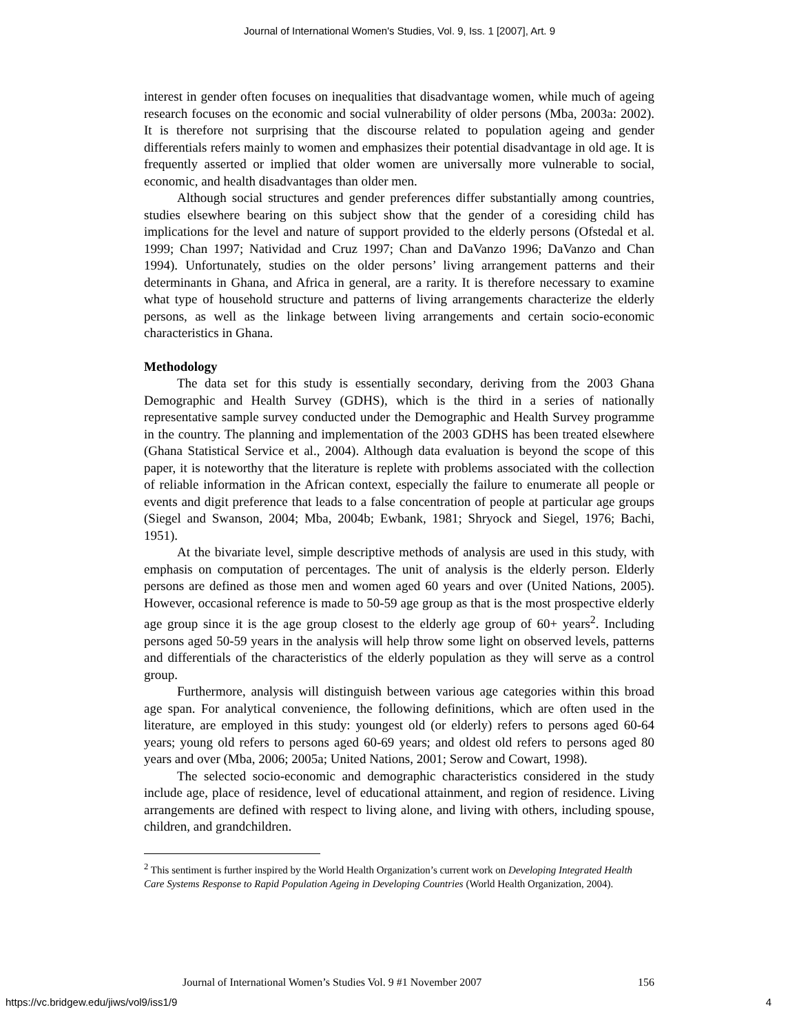Journal of International Women's Studies, Vol. 9, Iss. 1 [2007], Art. 9
interest in gender often focuses on inequalities that disadvantage women, while much of ageing research focuses on the economic and social vulnerability of older persons (Mba, 2003a: 2002). It is therefore not surprising that the discourse related to population ageing and gender differentials refers mainly to women and emphasizes their potential disadvantage in old age. It is frequently asserted or implied that older women are universally more vulnerable to social, economic, and health disadvantages than older men.
Although social structures and gender preferences differ substantially among countries, studies elsewhere bearing on this subject show that the gender of a coresiding child has implications for the level and nature of support provided to the elderly persons (Ofstedal et al. 1999; Chan 1997; Natividad and Cruz 1997; Chan and DaVanzo 1996; DaVanzo and Chan 1994). Unfortunately, studies on the older persons’ living arrangement patterns and their determinants in Ghana, and Africa in general, are a rarity. It is therefore necessary to examine what type of household structure and patterns of living arrangements characterize the elderly persons, as well as the linkage between living arrangements and certain socio-economic characteristics in Ghana.
Methodology
The data set for this study is essentially secondary, deriving from the 2003 Ghana Demographic and Health Survey (GDHS), which is the third in a series of nationally representative sample survey conducted under the Demographic and Health Survey programme in the country. The planning and implementation of the 2003 GDHS has been treated elsewhere (Ghana Statistical Service et al., 2004). Although data evaluation is beyond the scope of this paper, it is noteworthy that the literature is replete with problems associated with the collection of reliable information in the African context, especially the failure to enumerate all people or events and digit preference that leads to a false concentration of people at particular age groups (Siegel and Swanson, 2004; Mba, 2004b; Ewbank, 1981; Shryock and Siegel, 1976; Bachi, 1951).
At the bivariate level, simple descriptive methods of analysis are used in this study, with emphasis on computation of percentages. The unit of analysis is the elderly person. Elderly persons are defined as those men and women aged 60 years and over (United Nations, 2005). However, occasional reference is made to 50-59 age group as that is the most prospective elderly age group since it is the age group closest to the elderly age group of 60+ years<sup>2</sup>. Including persons aged 50-59 years in the analysis will help throw some light on observed levels, patterns and differentials of the characteristics of the elderly population as they will serve as a control group.
Furthermore, analysis will distinguish between various age categories within this broad age span. For analytical convenience, the following definitions, which are often used in the literature, are employed in this study: youngest old (or elderly) refers to persons aged 60-64 years; young old refers to persons aged 60-69 years; and oldest old refers to persons aged 80 years and over (Mba, 2006; 2005a; United Nations, 2001; Serow and Cowart, 1998).
The selected socio-economic and demographic characteristics considered in the study include age, place of residence, level of educational attainment, and region of residence. Living arrangements are defined with respect to living alone, and living with others, including spouse, children, and grandchildren.
<sup>2</sup> This sentiment is further inspired by the World Health Organization’s current work on Developing Integrated Health Care Systems Response to Rapid Population Ageing in Developing Countries (World Health Organization, 2004).
Journal of International Women’s Studies Vol. 9 #1 November 2007 156
https://vc.bridgew.edu/jiws/vol9/iss1/9 4